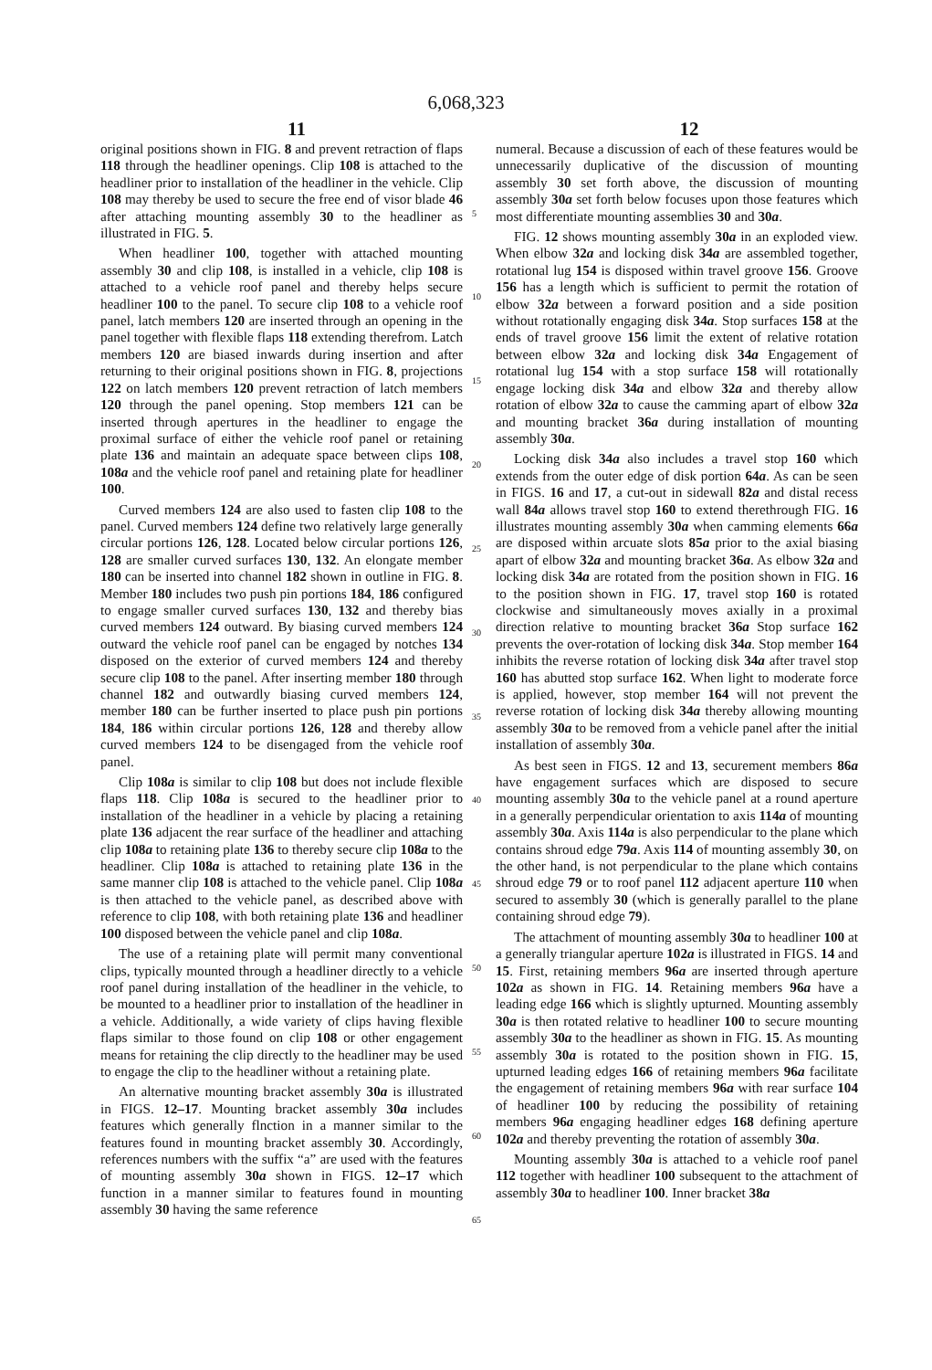6,068,323
11 12
original positions shown in FIG. 8 and prevent retraction of flaps 118 through the headliner openings. Clip 108 is attached to the headliner prior to installation of the headliner in the vehicle. Clip 108 may thereby be used to secure the free end of visor blade 46 after attaching mounting assembly 30 to the headliner as illustrated in FIG. 5.
When headliner 100, together with attached mounting assembly 30 and clip 108, is installed in a vehicle, clip 108 is attached to a vehicle roof panel and thereby helps secure headliner 100 to the panel. To secure clip 108 to a vehicle roof panel, latch members 120 are inserted through an opening in the panel together with flexible flaps 118 extending therefrom. Latch members 120 are biased inwards during insertion and after returning to their original positions shown in FIG. 8, projections 122 on latch members 120 prevent retraction of latch members 120 through the panel opening. Stop members 121 can be inserted through apertures in the headliner to engage the proximal surface of either the vehicle roof panel or retaining plate 136 and maintain an adequate space between clips 108, 108a and the vehicle roof panel and retaining plate for headliner 100.
Curved members 124 are also used to fasten clip 108 to the panel. Curved members 124 define two relatively large generally circular portions 126, 128. Located below circular portions 126, 128 are smaller curved surfaces 130, 132. An elongate member 180 can be inserted into channel 182 shown in outline in FIG. 8. Member 180 includes two push pin portions 184, 186 configured to engage smaller curved surfaces 130, 132 and thereby bias curved members 124 outward. By biasing curved members 124 outward the vehicle roof panel can be engaged by notches 134 disposed on the exterior of curved members 124 and thereby secure clip 108 to the panel. After inserting member 180 through channel 182 and outwardly biasing curved members 124, member 180 can be further inserted to place push pin portions 184, 186 within circular portions 126, 128 and thereby allow curved members 124 to be disengaged from the vehicle roof panel.
Clip 108a is similar to clip 108 but does not include flexible flaps 118. Clip 108a is secured to the headliner prior to installation of the headliner in a vehicle by placing a retaining plate 136 adjacent the rear surface of the headliner and attaching clip 108a to retaining plate 136 to thereby secure clip 108a to the headliner. Clip 108a is attached to retaining plate 136 in the same manner clip 108 is attached to the vehicle panel. Clip 108a is then attached to the vehicle panel, as described above with reference to clip 108, with both retaining plate 136 and headliner 100 disposed between the vehicle panel and clip 108a.
The use of a retaining plate will permit many conventional clips, typically mounted through a headliner directly to a vehicle roof panel during installation of the headliner in the vehicle, to be mounted to a headliner prior to installation of the headliner in a vehicle. Additionally, a wide variety of clips having flexible flaps similar to those found on clip 108 or other engagement means for retaining the clip directly to the headliner may be used to engage the clip to the headliner without a retaining plate.
An alternative mounting bracket assembly 30a is illustrated in FIGS. 12–17. Mounting bracket assembly 30a includes features which generally flnction in a manner similar to the features found in mounting bracket assembly 30. Accordingly, references numbers with the suffix “a” are used with the features of mounting assembly 30a shown in FIGS. 12–17 which function in a manner similar to features found in mounting assembly 30 having the same reference
5
10
15
20
25
30
35
40
45
50
55
60
65
numeral. Because a discussion of each of these features would be unnecessarily duplicative of the discussion of mounting assembly 30 set forth above, the discussion of mounting assembly 30a set forth below focuses upon those features which most differentiate mounting assemblies 30 and 30a.
FIG. 12 shows mounting assembly 30a in an exploded view. When elbow 32a and locking disk 34a are assembled together, rotational lug 154 is disposed within travel groove 156. Groove 156 has a length which is sufficient to permit the rotation of elbow 32a between a forward position and a side position without rotationally engaging disk 34a. Stop surfaces 158 at the ends of travel groove 156 limit the extent of relative rotation between elbow 32a and locking disk 34a Engagement of rotational lug 154 with a stop surface 158 will rotationally engage locking disk 34a and elbow 32a and thereby allow rotation of elbow 32a to cause the camming apart of elbow 32a and mounting bracket 36a during installation of mounting assembly 30a.
Locking disk 34a also includes a travel stop 160 which extends from the outer edge of disk portion 64a. As can be seen in FIGS. 16 and 17, a cut-out in sidewall 82a and distal recess wall 84a allows travel stop 160 to extend therethrough FIG. 16 illustrates mounting assembly 30a when camming elements 66a are disposed within arcuate slots 85a prior to the axial biasing apart of elbow 32a and mounting bracket 36a. As elbow 32a and locking disk 34a are rotated from the position shown in FIG. 16 to the position shown in FIG. 17, travel stop 160 is rotated clockwise and simultaneously moves axially in a proximal direction relative to mounting bracket 36a Stop surface 162 prevents the over-rotation of locking disk 34a. Stop member 164 inhibits the reverse rotation of locking disk 34a after travel stop 160 has abutted stop surface 162. When light to moderate force is applied, however, stop member 164 will not prevent the reverse rotation of locking disk 34a thereby allowing mounting assembly 30a to be removed from a vehicle panel after the initial installation of assembly 30a.
As best seen in FIGS. 12 and 13, securement members 86a have engagement surfaces which are disposed to secure mounting assembly 30a to the vehicle panel at a round aperture in a generally perpendicular orientation to axis 114a of mounting assembly 30a. Axis 114a is also perpendicular to the plane which contains shroud edge 79a. Axis 114 of mounting assembly 30, on the other hand, is not perpendicular to the plane which contains shroud edge 79 or to roof panel 112 adjacent aperture 110 when secured to assembly 30 (which is generally parallel to the plane containing shroud edge 79).
The attachment of mounting assembly 30a to headliner 100 at a generally triangular aperture 102a is illustrated in FIGS. 14 and 15. First, retaining members 96a are inserted through aperture 102a as shown in FIG. 14. Retaining members 96a have a leading edge 166 which is slightly upturned. Mounting assembly 30a is then rotated relative to headliner 100 to secure mounting assembly 30a to the headliner as shown in FIG. 15. As mounting assembly 30a is rotated to the position shown in FIG. 15, upturned leading edges 166 of retaining members 96a facilitate the engagement of retaining members 96a with rear surface 104 of headliner 100 by reducing the possibility of retaining members 96a engaging headliner edges 168 defining aperture 102a and thereby preventing the rotation of assembly 30a.
Mounting assembly 30a is attached to a vehicle roof panel 112 together with headliner 100 subsequent to the attachment of assembly 30a to headliner 100. Inner bracket 38a